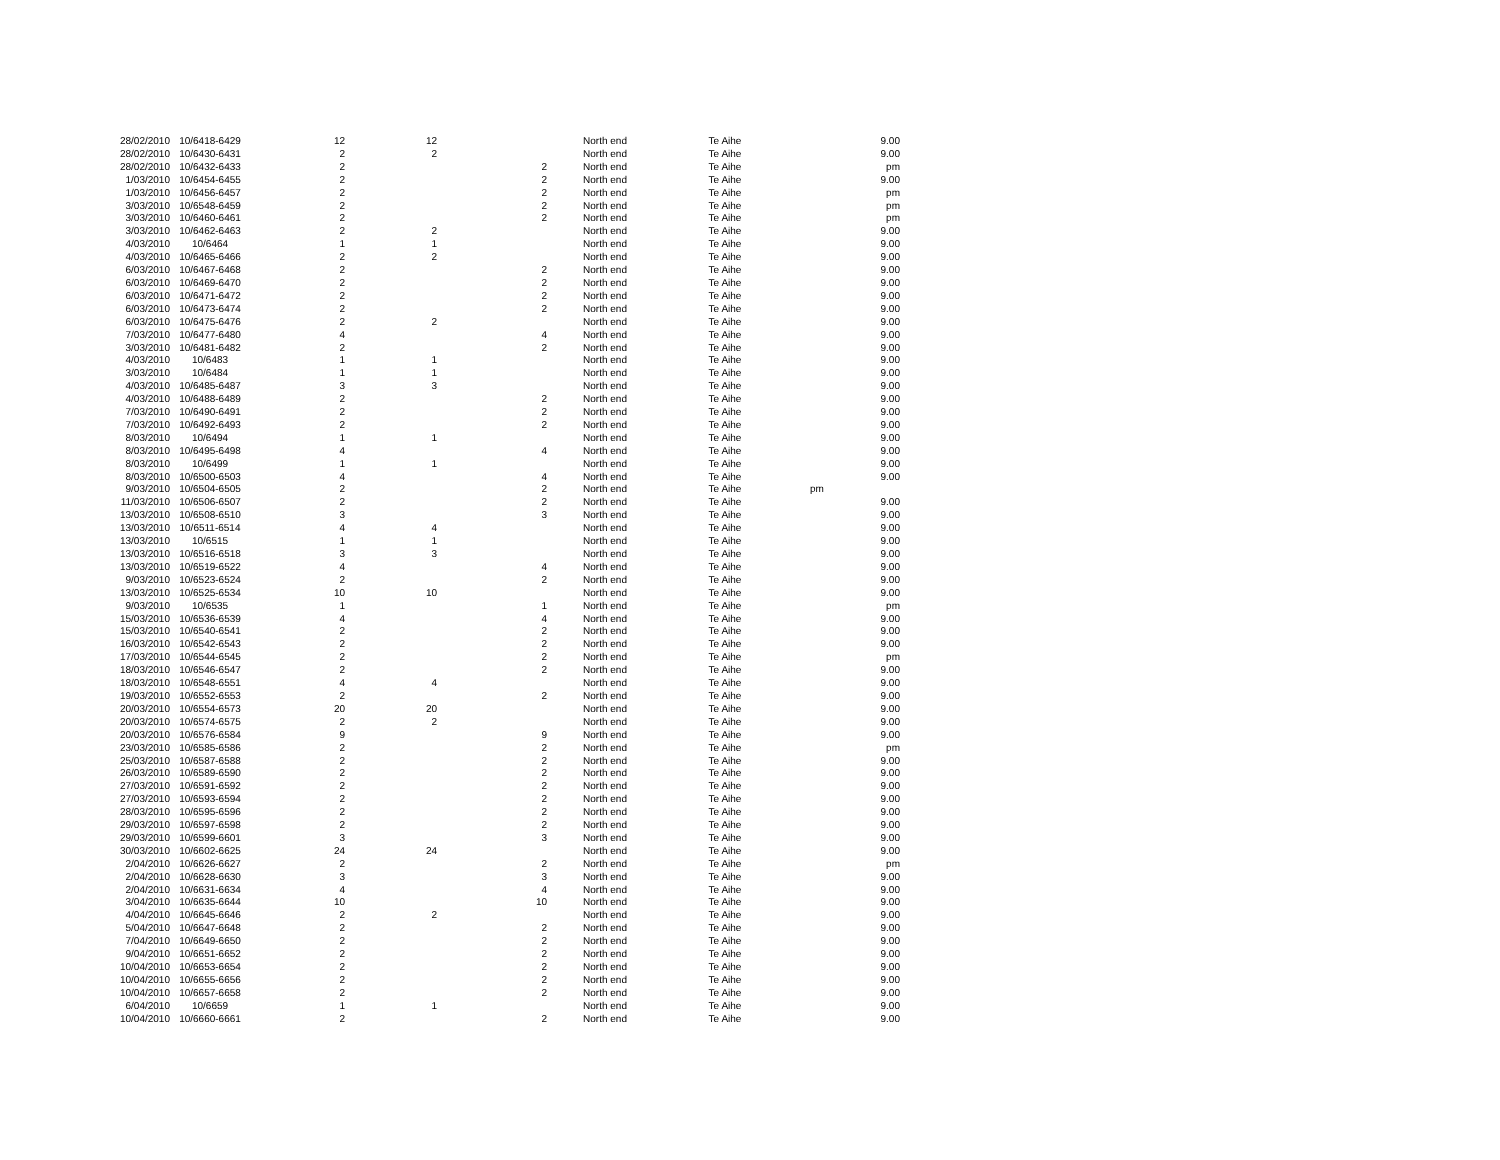| 28/02/2010 | 10/6418-6429 | 12 | 12 | | North end | Te Aihe | | 9.00 |
| 28/02/2010 | 10/6430-6431 | 2 | 2 | | North end | Te Aihe | | 9.00 |
| 28/02/2010 | 10/6432-6433 | 2 | | 2 | North end | Te Aihe | | pm |
| 1/03/2010 | 10/6454-6455 | 2 | | 2 | North end | Te Aihe | | 9.00 |
| 1/03/2010 | 10/6456-6457 | 2 | | 2 | North end | Te Aihe | | pm |
| 3/03/2010 | 10/6548-6459 | 2 | | 2 | North end | Te Aihe | | pm |
| 3/03/2010 | 10/6460-6461 | 2 | | 2 | North end | Te Aihe | | pm |
| 3/03/2010 | 10/6462-6463 | 2 | 2 | | North end | Te Aihe | | 9.00 |
| 4/03/2010 | 10/6464 | 1 | 1 | | North end | Te Aihe | | 9.00 |
| 4/03/2010 | 10/6465-6466 | 2 | 2 | | North end | Te Aihe | | 9.00 |
| 6/03/2010 | 10/6467-6468 | 2 | | 2 | North end | Te Aihe | | 9.00 |
| 6/03/2010 | 10/6469-6470 | 2 | | 2 | North end | Te Aihe | | 9.00 |
| 6/03/2010 | 10/6471-6472 | 2 | | 2 | North end | Te Aihe | | 9.00 |
| 6/03/2010 | 10/6473-6474 | 2 | | 2 | North end | Te Aihe | | 9.00 |
| 6/03/2010 | 10/6475-6476 | 2 | 2 | | North end | Te Aihe | | 9.00 |
| 7/03/2010 | 10/6477-6480 | 4 | | 4 | North end | Te Aihe | | 9.00 |
| 3/03/2010 | 10/6481-6482 | 2 | | 2 | North end | Te Aihe | | 9.00 |
| 4/03/2010 | 10/6483 | 1 | 1 | | North end | Te Aihe | | 9.00 |
| 3/03/2010 | 10/6484 | 1 | 1 | | North end | Te Aihe | | 9.00 |
| 4/03/2010 | 10/6485-6487 | 3 | 3 | | North end | Te Aihe | | 9.00 |
| 4/03/2010 | 10/6488-6489 | 2 | | 2 | North end | Te Aihe | | 9.00 |
| 7/03/2010 | 10/6490-6491 | 2 | | 2 | North end | Te Aihe | | 9.00 |
| 7/03/2010 | 10/6492-6493 | 2 | | 2 | North end | Te Aihe | | 9.00 |
| 8/03/2010 | 10/6494 | 1 | 1 | | North end | Te Aihe | | 9.00 |
| 8/03/2010 | 10/6495-6498 | 4 | | 4 | North end | Te Aihe | | 9.00 |
| 8/03/2010 | 10/6499 | 1 | 1 | | North end | Te Aihe | | 9.00 |
| 8/03/2010 | 10/6500-6503 | 4 | | 4 | North end | Te Aihe | | 9.00 |
| 9/03/2010 | 10/6504-6505 | 2 | | 2 | North end | Te Aihe | pm | |
| 11/03/2010 | 10/6506-6507 | 2 | | 2 | North end | Te Aihe | | 9.00 |
| 13/03/2010 | 10/6508-6510 | 3 | | 3 | North end | Te Aihe | | 9.00 |
| 13/03/2010 | 10/6511-6514 | 4 | 4 | | North end | Te Aihe | | 9.00 |
| 13/03/2010 | 10/6515 | 1 | 1 | | North end | Te Aihe | | 9.00 |
| 13/03/2010 | 10/6516-6518 | 3 | 3 | | North end | Te Aihe | | 9.00 |
| 13/03/2010 | 10/6519-6522 | 4 | | 4 | North end | Te Aihe | | 9.00 |
| 9/03/2010 | 10/6523-6524 | 2 | | 2 | North end | Te Aihe | | 9.00 |
| 13/03/2010 | 10/6525-6534 | 10 | 10 | | North end | Te Aihe | | 9.00 |
| 9/03/2010 | 10/6535 | 1 | | 1 | North end | Te Aihe | | pm |
| 15/03/2010 | 10/6536-6539 | 4 | | 4 | North end | Te Aihe | | 9.00 |
| 15/03/2010 | 10/6540-6541 | 2 | | 2 | North end | Te Aihe | | 9.00 |
| 16/03/2010 | 10/6542-6543 | 2 | | 2 | North end | Te Aihe | | 9.00 |
| 17/03/2010 | 10/6544-6545 | 2 | | 2 | North end | Te Aihe | | pm |
| 18/03/2010 | 10/6546-6547 | 2 | | 2 | North end | Te Aihe | | 9.00 |
| 18/03/2010 | 10/6548-6551 | 4 | 4 | | North end | Te Aihe | | 9.00 |
| 19/03/2010 | 10/6552-6553 | 2 | | 2 | North end | Te Aihe | | 9.00 |
| 20/03/2010 | 10/6554-6573 | 20 | 20 | | North end | Te Aihe | | 9.00 |
| 20/03/2010 | 10/6574-6575 | 2 | 2 | | North end | Te Aihe | | 9.00 |
| 20/03/2010 | 10/6576-6584 | 9 | | 9 | North end | Te Aihe | | 9.00 |
| 23/03/2010 | 10/6585-6586 | 2 | | 2 | North end | Te Aihe | | pm |
| 25/03/2010 | 10/6587-6588 | 2 | | 2 | North end | Te Aihe | | 9.00 |
| 26/03/2010 | 10/6589-6590 | 2 | | 2 | North end | Te Aihe | | 9.00 |
| 27/03/2010 | 10/6591-6592 | 2 | | 2 | North end | Te Aihe | | 9.00 |
| 27/03/2010 | 10/6593-6594 | 2 | | 2 | North end | Te Aihe | | 9.00 |
| 28/03/2010 | 10/6595-6596 | 2 | | 2 | North end | Te Aihe | | 9.00 |
| 29/03/2010 | 10/6597-6598 | 2 | | 2 | North end | Te Aihe | | 9.00 |
| 29/03/2010 | 10/6599-6601 | 3 | | 3 | North end | Te Aihe | | 9.00 |
| 30/03/2010 | 10/6602-6625 | 24 | 24 | | North end | Te Aihe | | 9.00 |
| 2/04/2010 | 10/6626-6627 | 2 | | 2 | North end | Te Aihe | | pm |
| 2/04/2010 | 10/6628-6630 | 3 | | 3 | North end | Te Aihe | | 9.00 |
| 2/04/2010 | 10/6631-6634 | 4 | | 4 | North end | Te Aihe | | 9.00 |
| 3/04/2010 | 10/6635-6644 | 10 | | 10 | North end | Te Aihe | | 9.00 |
| 4/04/2010 | 10/6645-6646 | 2 | 2 | | North end | Te Aihe | | 9.00 |
| 5/04/2010 | 10/6647-6648 | 2 | | 2 | North end | Te Aihe | | 9.00 |
| 7/04/2010 | 10/6649-6650 | 2 | | 2 | North end | Te Aihe | | 9.00 |
| 9/04/2010 | 10/6651-6652 | 2 | | 2 | North end | Te Aihe | | 9.00 |
| 10/04/2010 | 10/6653-6654 | 2 | | 2 | North end | Te Aihe | | 9.00 |
| 10/04/2010 | 10/6655-6656 | 2 | | 2 | North end | Te Aihe | | 9.00 |
| 10/04/2010 | 10/6657-6658 | 2 | | 2 | North end | Te Aihe | | 9.00 |
| 6/04/2010 | 10/6659 | 1 | 1 | | North end | Te Aihe | | 9.00 |
| 10/04/2010 | 10/6660-6661 | 2 | | 2 | North end | Te Aihe | | 9.00 |